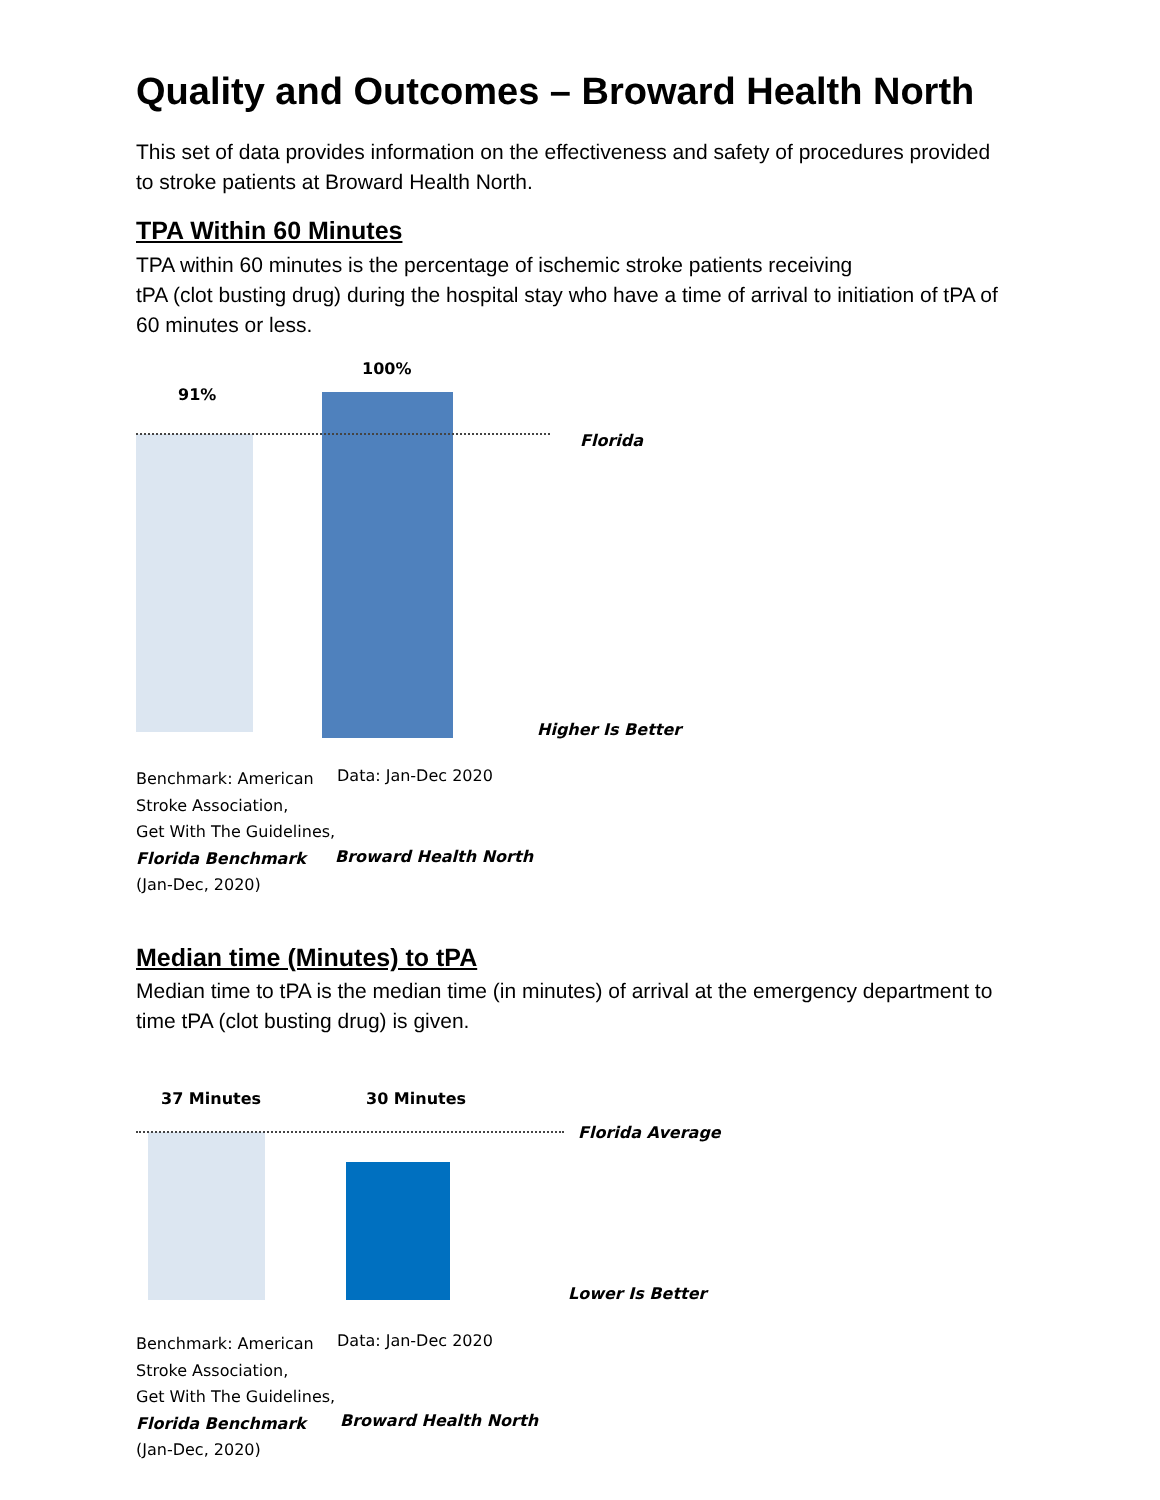Quality and Outcomes – Broward Health North
This set of data provides information on the effectiveness and safety of procedures provided to stroke patients at Broward Health North.
TPA Within 60 Minutes
TPA within 60 minutes is the percentage of ischemic stroke patients receiving
tPA (clot busting drug) during the hospital stay who have a time of arrival to initiation of tPA of 60 minutes or less.
91%
100%
Florida
Higher Is Better
Benchmark: American
Stroke Association,
Get With The Guidelines,
Florida Benchmark
(Jan-Dec, 2020)
Data: Jan-Dec 2020
Broward Health North
Median time (Minutes) to tPA
Median time to tPA is the median time (in minutes) of arrival at the emergency department to time tPA (clot busting drug) is given.
37 Minutes 30 Minutes
Florida Average
Lower Is Better
Benchmark: American
Stroke Association,
Get With The Guidelines,
Florida Benchmark
(Jan-Dec, 2020)
Data: Jan-Dec 2020
Broward Health North